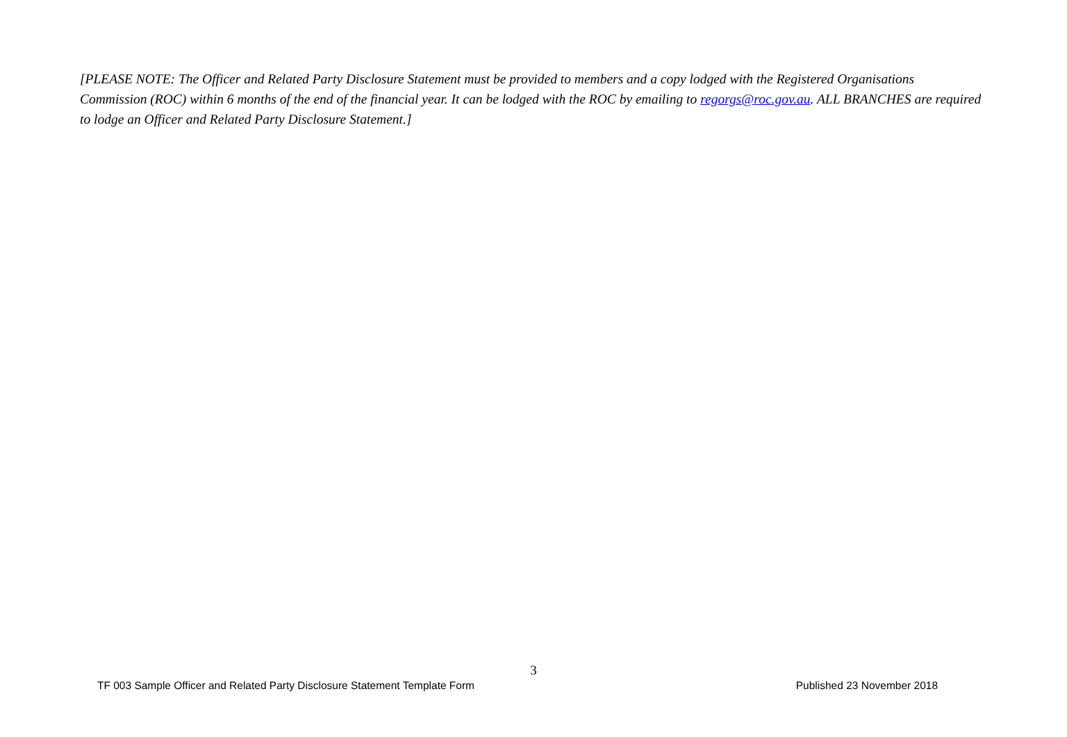[PLEASE NOTE: The Officer and Related Party Disclosure Statement must be provided to members and a copy lodged with the Registered Organisations Commission (ROC) within 6 months of the end of the financial year. It can be lodged with the ROC by emailing to regorgs@roc.gov.au. ALL BRANCHES are required to lodge an Officer and Related Party Disclosure Statement.]
3
TF 003 Sample Officer and Related Party Disclosure Statement Template Form Published 23 November 2018